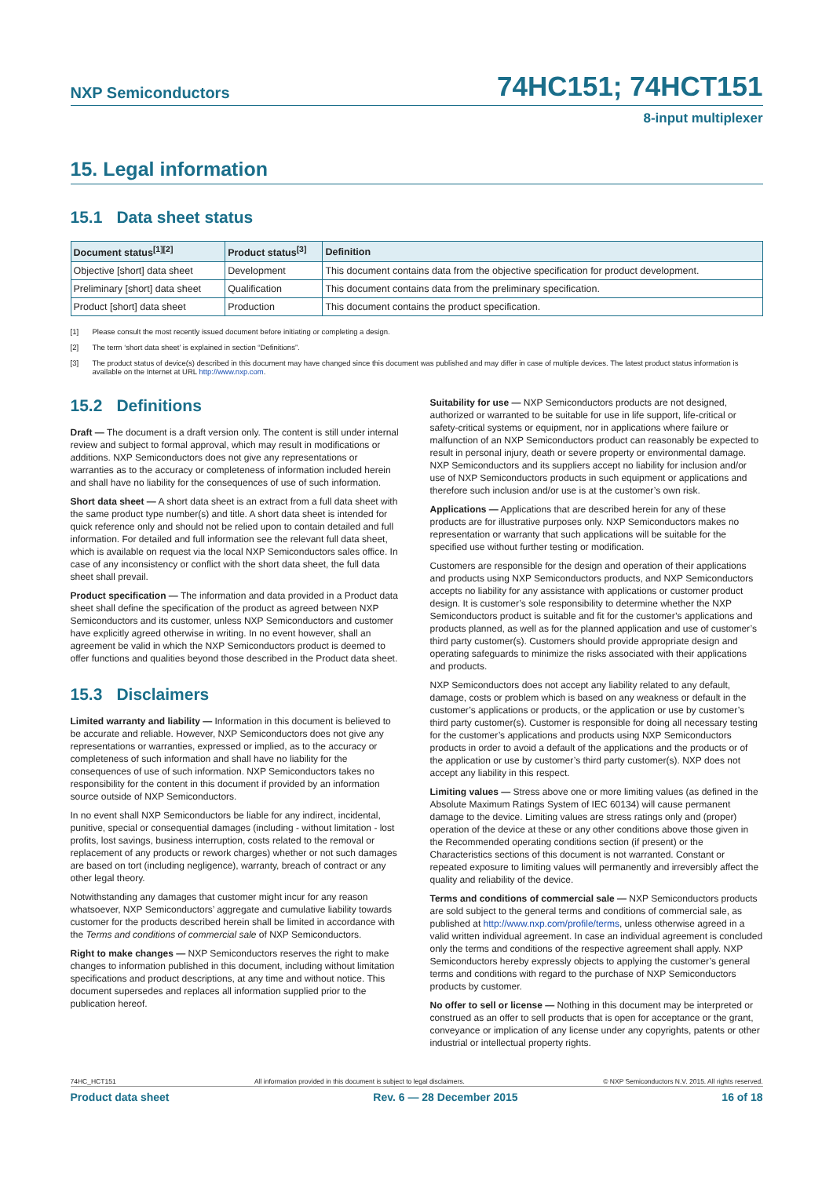NXP Semiconductors
74HC151; 74HCT151
8-input multiplexer
15. Legal information
15.1 Data sheet status
| Document status<sup>[1][2]</sup> | Product status<sup>[3]</sup> | Definition |
| --- | --- | --- |
| Objective [short] data sheet | Development | This document contains data from the objective specification for product development. |
| Preliminary [short] data sheet | Qualification | This document contains data from the preliminary specification. |
| Product [short] data sheet | Production | This document contains the product specification. |
[1] Please consult the most recently issued document before initiating or completing a design.
[2] The term ‘short data sheet’ is explained in section “Definitions”.
[3] The product status of device(s) described in this document may have changed since this document was published and may differ in case of multiple devices. The latest product status information is available on the Internet at URL http://www.nxp.com.
15.2 Definitions
Draft — The document is a draft version only. The content is still under internal review and subject to formal approval, which may result in modifications or additions. NXP Semiconductors does not give any representations or warranties as to the accuracy or completeness of information included herein and shall have no liability for the consequences of use of such information.
Short data sheet — A short data sheet is an extract from a full data sheet with the same product type number(s) and title. A short data sheet is intended for quick reference only and should not be relied upon to contain detailed and full information. For detailed and full information see the relevant full data sheet, which is available on request via the local NXP Semiconductors sales office. In case of any inconsistency or conflict with the short data sheet, the full data sheet shall prevail.
Product specification — The information and data provided in a Product data sheet shall define the specification of the product as agreed between NXP Semiconductors and its customer, unless NXP Semiconductors and customer have explicitly agreed otherwise in writing. In no event however, shall an agreement be valid in which the NXP Semiconductors product is deemed to offer functions and qualities beyond those described in the Product data sheet.
15.3 Disclaimers
Limited warranty and liability — Information in this document is believed to be accurate and reliable. However, NXP Semiconductors does not give any representations or warranties, expressed or implied, as to the accuracy or completeness of such information and shall have no liability for the consequences of use of such information. NXP Semiconductors takes no responsibility for the content in this document if provided by an information source outside of NXP Semiconductors.
In no event shall NXP Semiconductors be liable for any indirect, incidental, punitive, special or consequential damages (including - without limitation - lost profits, lost savings, business interruption, costs related to the removal or replacement of any products or rework charges) whether or not such damages are based on tort (including negligence), warranty, breach of contract or any other legal theory.
Notwithstanding any damages that customer might incur for any reason whatsoever, NXP Semiconductors’ aggregate and cumulative liability towards customer for the products described herein shall be limited in accordance with the Terms and conditions of commercial sale of NXP Semiconductors.
Right to make changes — NXP Semiconductors reserves the right to make changes to information published in this document, including without limitation specifications and product descriptions, at any time and without notice. This document supersedes and replaces all information supplied prior to the publication hereof.
Suitability for use — NXP Semiconductors products are not designed, authorized or warranted to be suitable for use in life support, life-critical or safety-critical systems or equipment, nor in applications where failure or malfunction of an NXP Semiconductors product can reasonably be expected to result in personal injury, death or severe property or environmental damage. NXP Semiconductors and its suppliers accept no liability for inclusion and/or use of NXP Semiconductors products in such equipment or applications and therefore such inclusion and/or use is at the customer’s own risk.
Applications — Applications that are described herein for any of these products are for illustrative purposes only. NXP Semiconductors makes no representation or warranty that such applications will be suitable for the specified use without further testing or modification.
Customers are responsible for the design and operation of their applications and products using NXP Semiconductors products, and NXP Semiconductors accepts no liability for any assistance with applications or customer product design. It is customer’s sole responsibility to determine whether the NXP Semiconductors product is suitable and fit for the customer’s applications and products planned, as well as for the planned application and use of customer’s third party customer(s). Customers should provide appropriate design and operating safeguards to minimize the risks associated with their applications and products.
NXP Semiconductors does not accept any liability related to any default, damage, costs or problem which is based on any weakness or default in the customer’s applications or products, or the application or use by customer’s third party customer(s). Customer is responsible for doing all necessary testing for the customer’s applications and products using NXP Semiconductors products in order to avoid a default of the applications and the products or of the application or use by customer’s third party customer(s). NXP does not accept any liability in this respect.
Limiting values — Stress above one or more limiting values (as defined in the Absolute Maximum Ratings System of IEC 60134) will cause permanent damage to the device. Limiting values are stress ratings only and (proper) operation of the device at these or any other conditions above those given in the Recommended operating conditions section (if present) or the Characteristics sections of this document is not warranted. Constant or repeated exposure to limiting values will permanently and irreversibly affect the quality and reliability of the device.
Terms and conditions of commercial sale — NXP Semiconductors products are sold subject to the general terms and conditions of commercial sale, as published at http://www.nxp.com/profile/terms, unless otherwise agreed in a valid written individual agreement. In case an individual agreement is concluded only the terms and conditions of the respective agreement shall apply. NXP Semiconductors hereby expressly objects to applying the customer’s general terms and conditions with regard to the purchase of NXP Semiconductors products by customer.
No offer to sell or license — Nothing in this document may be interpreted or construed as an offer to sell products that is open for acceptance or the grant, conveyance or implication of any license under any copyrights, patents or other industrial or intellectual property rights.
74HC_HCT151 All information provided in this document is subject to legal disclaimers. © NXP Semiconductors N.V. 2015. All rights reserved.
Product data sheet Rev. 6 — 28 December 2015 16 of 18